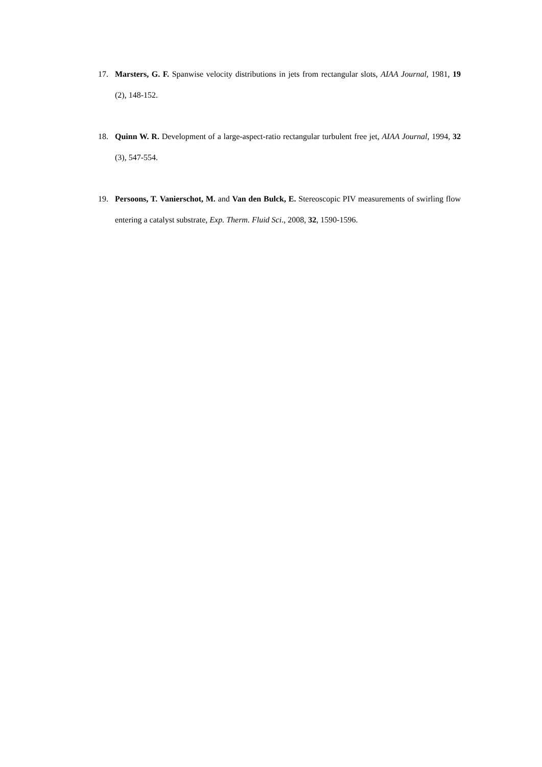17. Marsters, G. F. Spanwise velocity distributions in jets from rectangular slots, AIAA Journal, 1981, 19 (2), 148-152.
18. Quinn W. R. Development of a large-aspect-ratio rectangular turbulent free jet, AIAA Journal, 1994, 32 (3), 547-554.
19. Persoons, T. Vanierschot, M. and Van den Bulck, E. Stereoscopic PIV measurements of swirling flow entering a catalyst substrate, Exp. Therm. Fluid Sci., 2008, 32, 1590-1596.